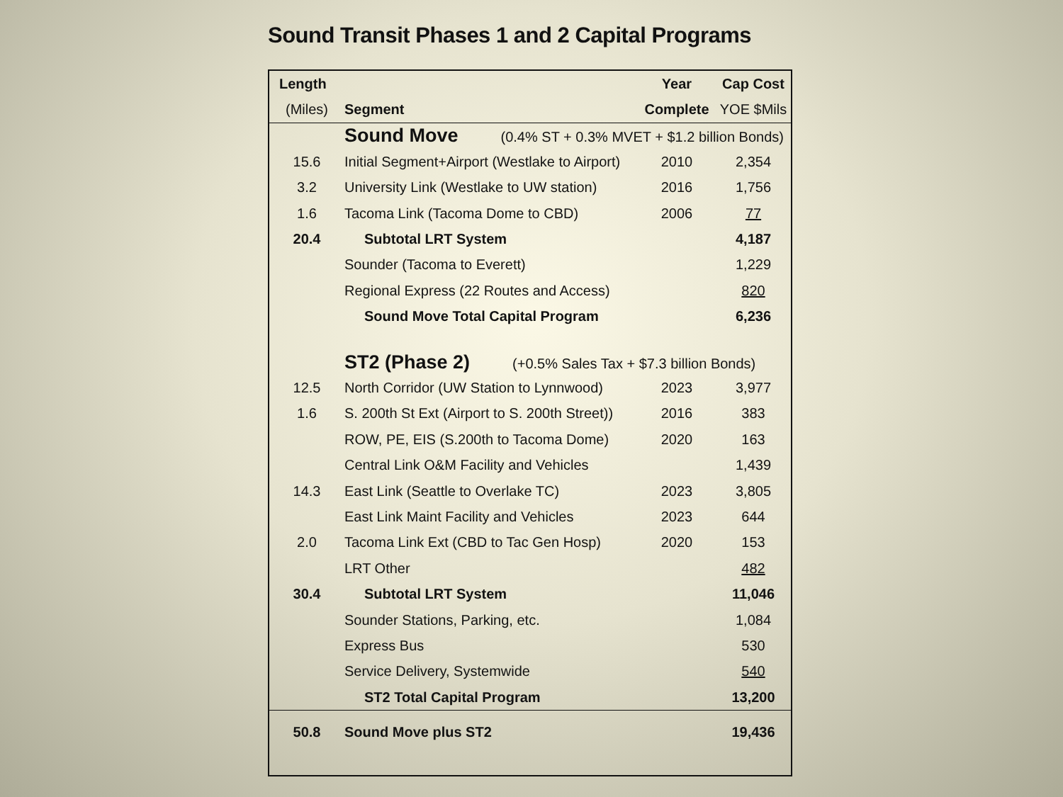Sound Transit Phases 1 and 2 Capital Programs
| Length | | Year | Cap Cost |
| --- | --- | --- | --- |
| (Miles) | Segment | Complete | YOE $Mils |
| | Sound Move (0.4% ST + 0.3% MVET + $1.2 billion Bonds) | | |
| 15.6 | Initial Segment+Airport (Westlake to Airport) | 2010 | 2,354 |
| 3.2 | University Link (Westlake to UW station) | 2016 | 1,756 |
| 1.6 | Tacoma Link (Tacoma Dome to CBD) | 2006 | 77 |
| 20.4 | Subtotal LRT System | | 4,187 |
| | Sounder (Tacoma to Everett) | | 1,229 |
| | Regional Express (22 Routes and Access) | | 820 |
| | Sound Move Total Capital Program | | 6,236 |
| | ST2 (Phase 2) (+0.5% Sales Tax + $7.3 billion Bonds) | | |
| 12.5 | North Corridor (UW Station to Lynnwood) | 2023 | 3,977 |
| 1.6 | S. 200th St Ext (Airport to S. 200th Street)) | 2016 | 383 |
| | ROW, PE, EIS (S.200th to Tacoma Dome) | 2020 | 163 |
| | Central Link O&M Facility and Vehicles | | 1,439 |
| 14.3 | East Link (Seattle to Overlake TC) | 2023 | 3,805 |
| | East Link Maint Facility and Vehicles | 2023 | 644 |
| 2.0 | Tacoma Link Ext (CBD to Tac Gen Hosp) | 2020 | 153 |
| | LRT Other | | 482 |
| 30.4 | Subtotal LRT System | | 11,046 |
| | Sounder Stations, Parking, etc. | | 1,084 |
| | Express Bus | | 530 |
| | Service Delivery, Systemwide | | 540 |
| | ST2 Total Capital Program | | 13,200 |
| 50.8 | Sound Move plus ST2 | | 19,436 |